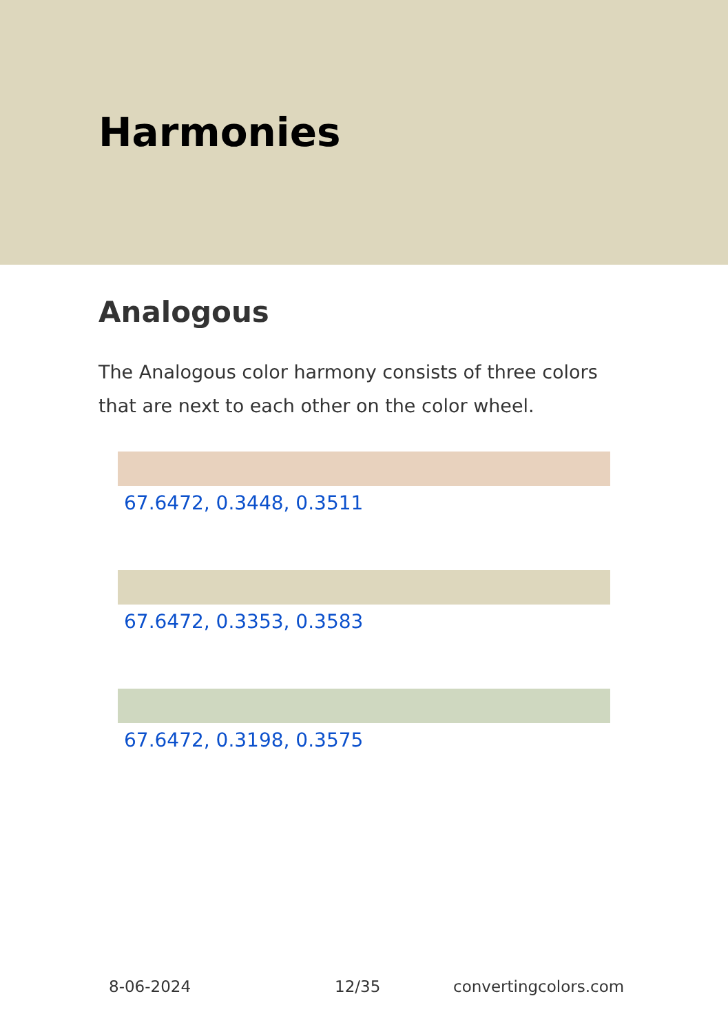Harmonies
Analogous
The Analogous color harmony consists of three colors that are next to each other on the color wheel.
67.6472, 0.3448, 0.3511
67.6472, 0.3353, 0.3583
67.6472, 0.3198, 0.3575
8-06-2024 12/35 convertingcolors.com